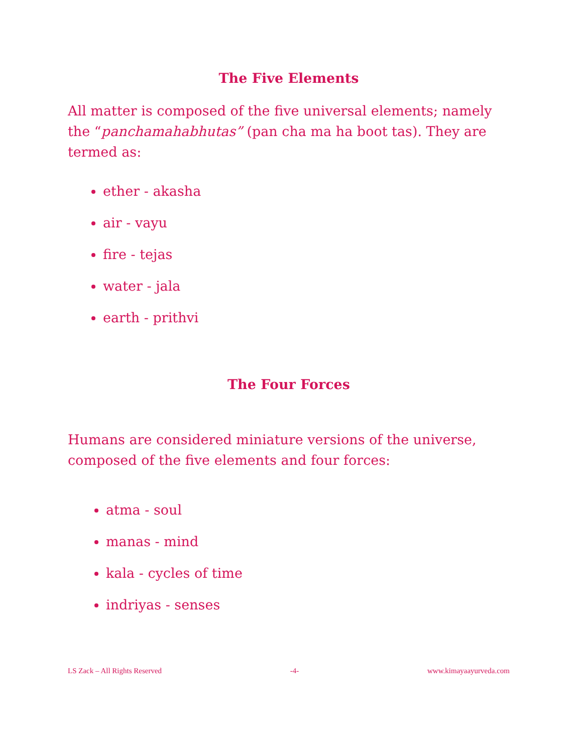The Five Elements
All matter is composed of the five universal elements; namely the “panchamahabhutas” (pan cha ma ha boot tas). They are termed as:
ether - akasha
air - vayu
fire - tejas
water - jala
earth - prithvi
The Four Forces
Humans are considered miniature versions of the universe, composed of the five elements and four forces:
atma - soul
manas - mind
kala - cycles of time
indriyas - senses
LS Zack – All Rights Reserved -4- www.kimayaayurveda.com